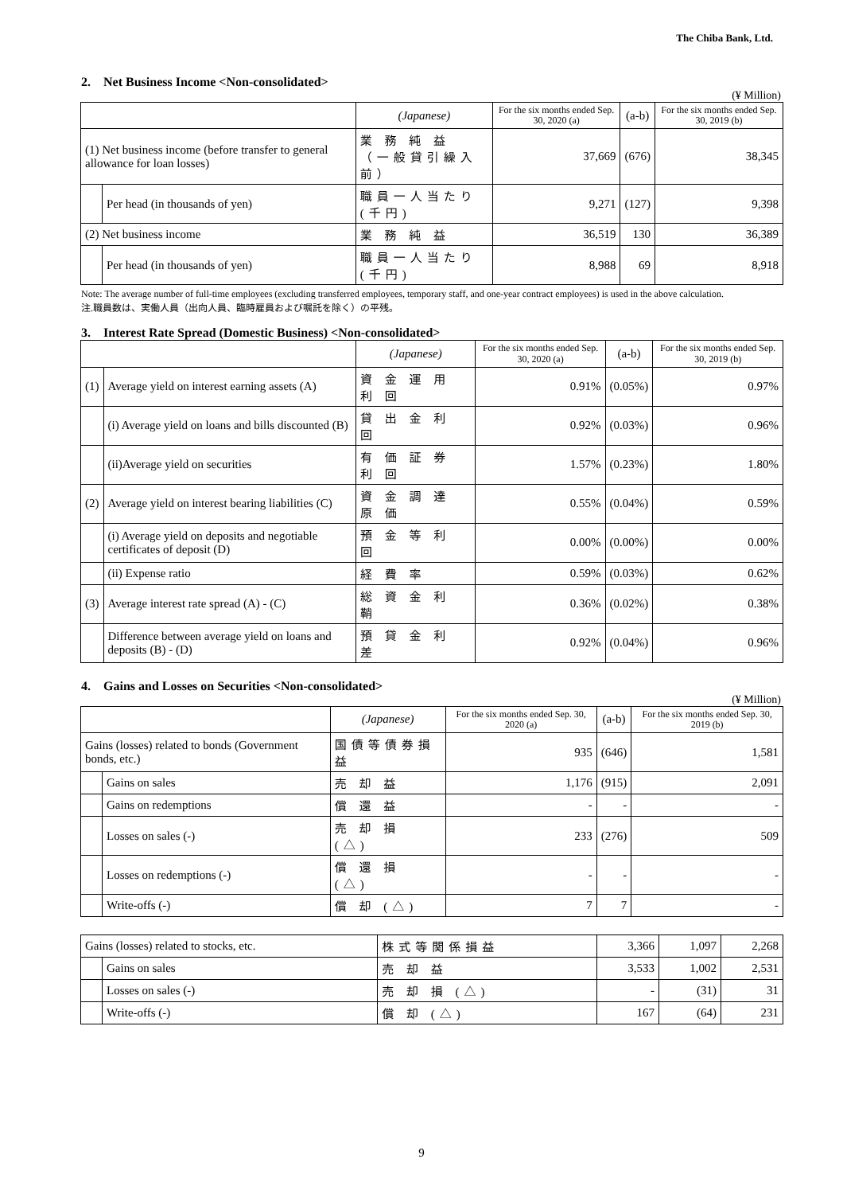The Chiba Bank, Ltd.
2. Net Business Income <Non-consolidated>
(¥ Million)
| | | (Japanese) | For the six months ended Sep. 30, 2020 (a) | (a-b) | For the six months ended Sep. 30, 2019 (b) |
| --- | --- | --- | --- | --- | --- |
| (1) Net business income (before transfer to general allowance for loan losses) | | 業 務 純 益 （一般貸引繰入前） | 37,669 | (676) | 38,345 |
| | Per head (in thousands of yen) | 職員一人当たり(千円) | 9,271 | (127) | 9,398 |
| (2) Net business income | | 業 務 純 益 | 36,519 | 130 | 36,389 |
| | Per head (in thousands of yen) | 職員一人当たり(千円) | 8,988 | 69 | 8,918 |
Note: The average number of full-time employees (excluding transferred employees, temporary staff, and one-year contract employees) is used in the above calculation.
注.職員数は、実働人員（出向人員、臨時雇員および嘱託を除く）の平残。
3. Interest Rate Spread (Domestic Business) <Non-consolidated>
| | | (Japanese) | For the six months ended Sep. 30, 2020 (a) | (a-b) | For the six months ended Sep. 30, 2019 (b) |
| --- | --- | --- | --- | --- | --- |
| (1) | Average yield on interest earning assets (A) | 資 金 運 用 利 回 | 0.91% | (0.05%) | 0.97% |
| | (i) Average yield on loans and bills discounted (B) | 貸 出 金 利 回 | 0.92% | (0.03%) | 0.96% |
| | (ii)Average yield on securities | 有 価 証 券 利 回 | 1.57% | (0.23%) | 1.80% |
| (2) | Average yield on interest bearing liabilities (C) | 資 金 調 達 原 価 | 0.55% | (0.04%) | 0.59% |
| | (i) Average yield on deposits and negotiable certificates of deposit (D) | 預 金 等 利 回 | 0.00% | (0.00%) | 0.00% |
| | (ii) Expense ratio | 経 費 率 | 0.59% | (0.03%) | 0.62% |
| (3) | Average interest rate spread (A) - (C) | 総 資 金 利 鞘 | 0.36% | (0.02%) | 0.38% |
| | Difference between average yield on loans and deposits (B) - (D) | 預 貸 金 利 差 | 0.92% | (0.04%) | 0.96% |
4. Gains and Losses on Securities <Non-consolidated>
(¥ Million)
| | | (Japanese) | For the six months ended Sep. 30, 2020 (a) | (a-b) | For the six months ended Sep. 30, 2019 (b) |
| --- | --- | --- | --- | --- | --- |
| Gains (losses) related to bonds (Government bonds, etc.) | | 国債等債券損益 | 935 | (646) | 1,581 |
| | Gains on sales | 売 却 益 | 1,176 | (915) | 2,091 |
| | Gains on redemptions | 償 還 益 | - | - | - |
| | Losses on sales (-) | 売 却 損 (△) | 233 | (276) | 509 |
| | Losses on redemptions (-) | 償 還 損 (△) | - | - | - |
| | Write-offs (-) | 償 却 (△) | 7 | 7 | - |
| Gains (losses) related to stocks, etc. | | 株式等関係損益 | 3,366 | 1,097 | 2,268 |
| | Gains on sales | 売 却 益 | 3,533 | 1,002 | 2,531 |
| | Losses on sales (-) | 売 却 損 (△) | - | (31) | 31 |
| | Write-offs (-) | 償 却 (△) | 167 | (64) | 231 |
9